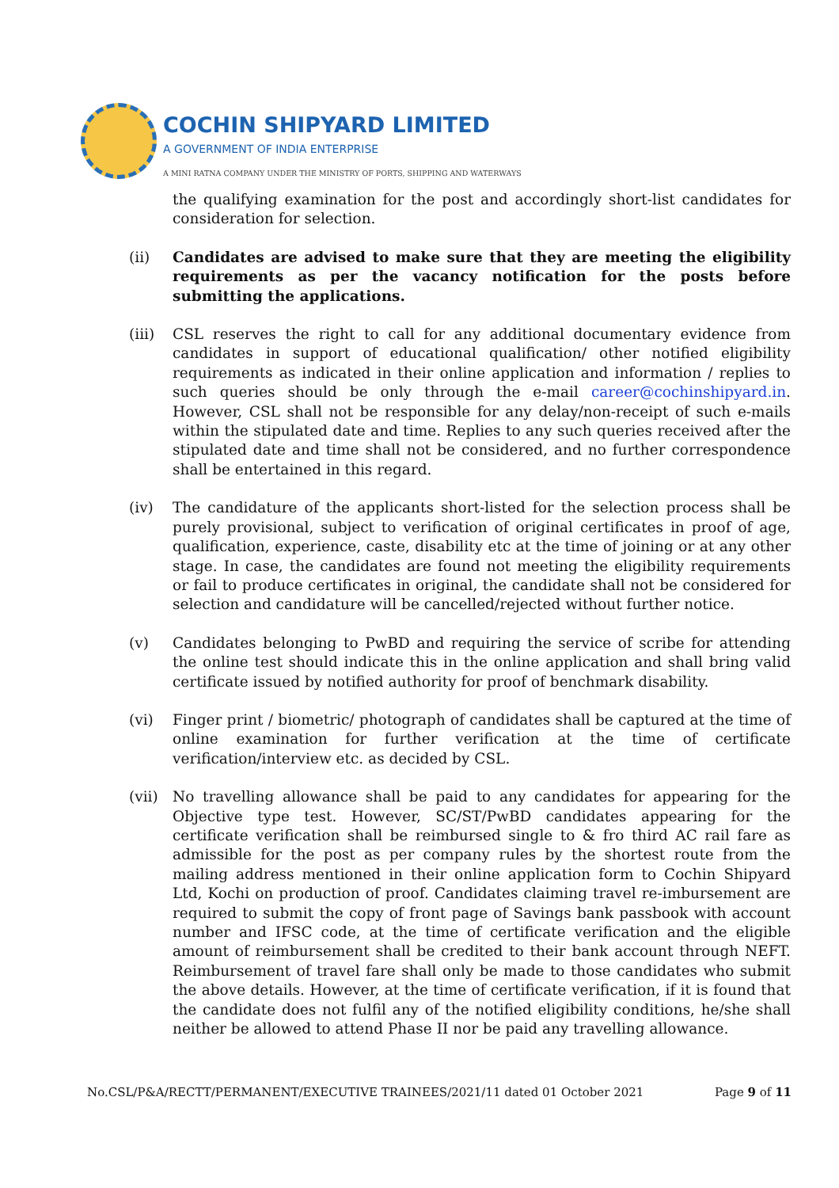COCHIN SHIPYARD LIMITED
A GOVERNMENT OF INDIA ENTERPRISE
A MINI RATNA COMPANY UNDER THE MINISTRY OF PORTS, SHIPPING AND WATERWAYS
the qualifying examination for the post and accordingly short-list candidates for consideration for selection.
(ii) Candidates are advised to make sure that they are meeting the eligibility requirements as per the vacancy notification for the posts before submitting the applications.
(iii)
CSL reserves the right to call for any additional documentary evidence from candidates in support of educational qualification/ other notified eligibility requirements as indicated in their online application and information / replies to such queries should be only through the e-mail career@cochinshipyard.in. However, CSL shall not be responsible for any delay/non-receipt of such e-mails within the stipulated date and time. Replies to any such queries received after the stipulated date and time shall not be considered, and no further correspondence shall be entertained in this regard.
(iv) The candidature of the applicants short-listed for the selection process shall be purely provisional, subject to verification of original certificates in proof of age, qualification, experience, caste, disability etc at the time of joining or at any other stage. In case, the candidates are found not meeting the eligibility requirements or fail to produce certificates in original, the candidate shall not be considered for selection and candidature will be cancelled/rejected without further notice.
(v) Candidates belonging to PwBD and requiring the service of scribe for attending the online test should indicate this in the online application and shall bring valid certificate issued by notified authority for proof of benchmark disability.
(vi) Finger print / biometric/ photograph of candidates shall be captured at the time of online examination for further verification at the time of certificate verification/interview etc. as decided by CSL.
(vii)
No travelling allowance shall be paid to any candidates for appearing for the Objective type test. However, SC/ST/PwBD candidates appearing for the certificate verification shall be reimbursed single to & fro third AC rail fare as admissible for the post as per company rules by the shortest route from the mailing address mentioned in their online application form to Cochin Shipyard Ltd, Kochi on production of proof. Candidates claiming travel re-imbursement are required to submit the copy of front page of Savings bank passbook with account number and IFSC code, at the time of certificate verification and the eligible amount of reimbursement shall be credited to their bank account through NEFT. Reimbursement of travel fare shall only be made to those candidates who submit the above details. However, at the time of certificate verification, if it is found that the candidate does not fulfil any of the notified eligibility conditions, he/she shall neither be allowed to attend Phase II nor be paid any travelling allowance.
No.CSL/P&A/RECTT/PERMANENT/EXECUTIVE TRAINEES/2021/11 dated 01 October 2021 Page 9 of 11